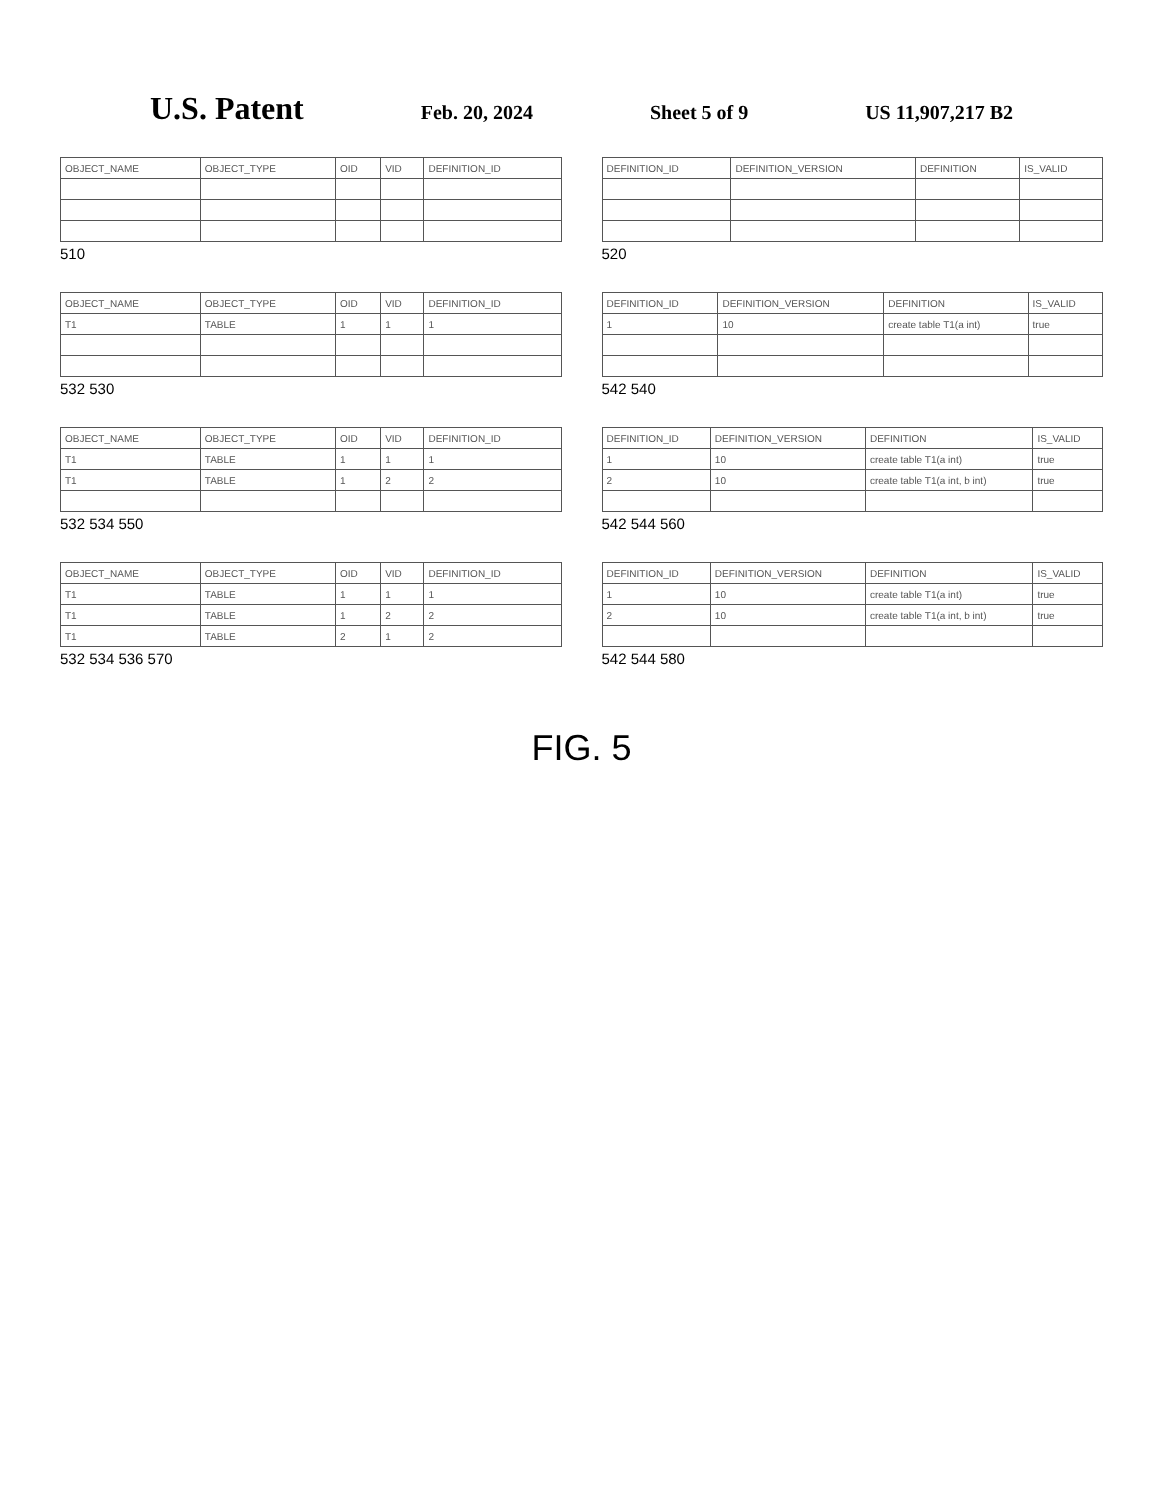U.S. Patent Feb. 20, 2024 Sheet 5 of 9 US 11,907,217 B2
| OBJECT_NAME | OBJECT_TYPE | OID | VID | DEFINITION_ID |
| --- | --- | --- | --- | --- |
510
| DEFINITION_ID | DEFINITION_VERSION | DEFINITION | IS_VALID |
| --- | --- | --- | --- |
520
| OBJECT_NAME | OBJECT_TYPE | OID | VID | DEFINITION_ID |
| --- | --- | --- | --- | --- |
| T1 | TABLE | 1 | 1 | 1 |
532 530
| DEFINITION_ID | DEFINITION_VERSION | DEFINITION | IS_VALID |
| --- | --- | --- | --- |
| 1 | 10 | create table T1(a int) | true |
542 540
| OBJECT_NAME | OBJECT_TYPE | OID | VID | DEFINITION_ID |
| --- | --- | --- | --- | --- |
| T1 | TABLE | 1 | 1 | 1 |
| T1 | TABLE | 1 | 2 | 2 |
532 534 550
| DEFINITION_ID | DEFINITION_VERSION | DEFINITION | IS_VALID |
| --- | --- | --- | --- |
| 1 | 10 | create table T1(a int) | true |
| 2 | 10 | create table T1(a int, b int) | true |
542 544 560
| OBJECT_NAME | OBJECT_TYPE | OID | VID | DEFINITION_ID |
| --- | --- | --- | --- | --- |
| T1 | TABLE | 1 | 1 | 1 |
| T1 | TABLE | 1 | 2 | 2 |
| T1 | TABLE | 2 | 1 | 2 |
532 534 536 570
| DEFINITION_ID | DEFINITION_VERSION | DEFINITION | IS_VALID |
| --- | --- | --- | --- |
| 1 | 10 | create table T1(a int) | true |
| 2 | 10 | create table T1(a int, b int) | true |
542 544 580
FIG. 5